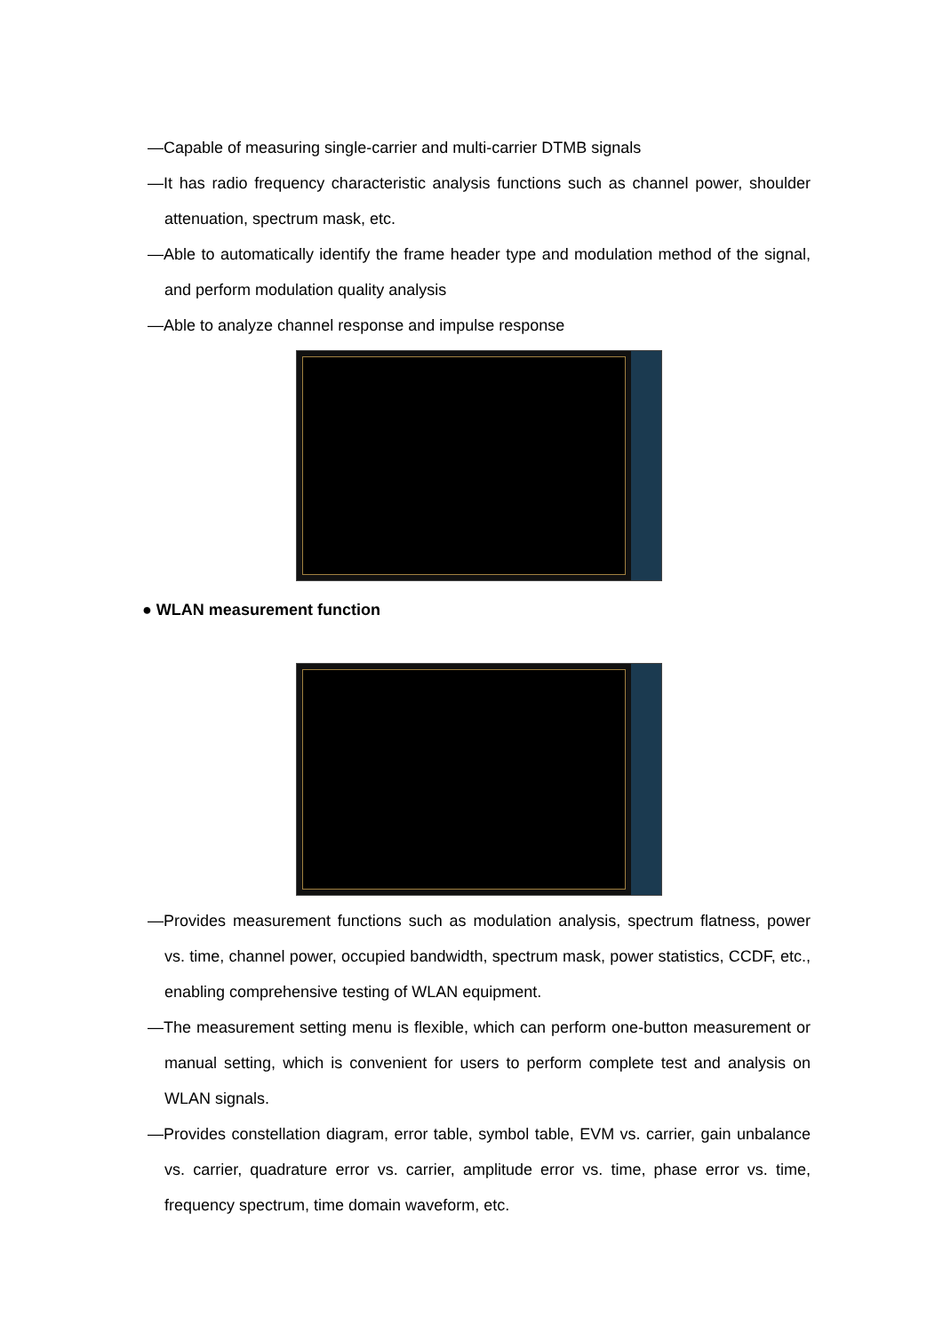—Capable of measuring single-carrier and multi-carrier DTMB signals
—It has radio frequency characteristic analysis functions such as channel power, shoulder attenuation, spectrum mask, etc.
—Able to automatically identify the frame header type and modulation method of the signal, and perform modulation quality analysis
—Able to analyze channel response and impulse response
● WLAN measurement function
—Provides measurement functions such as modulation analysis, spectrum flatness, power vs. time, channel power, occupied bandwidth, spectrum mask, power statistics, CCDF, etc., enabling comprehensive testing of WLAN equipment.
—The measurement setting menu is flexible, which can perform one-button measurement or manual setting, which is convenient for users to perform complete test and analysis on WLAN signals.
—Provides constellation diagram, error table, symbol table, EVM vs. carrier, gain unbalance vs. carrier, quadrature error vs. carrier, amplitude error vs. time, phase error vs. time, frequency spectrum, time domain waveform, etc.